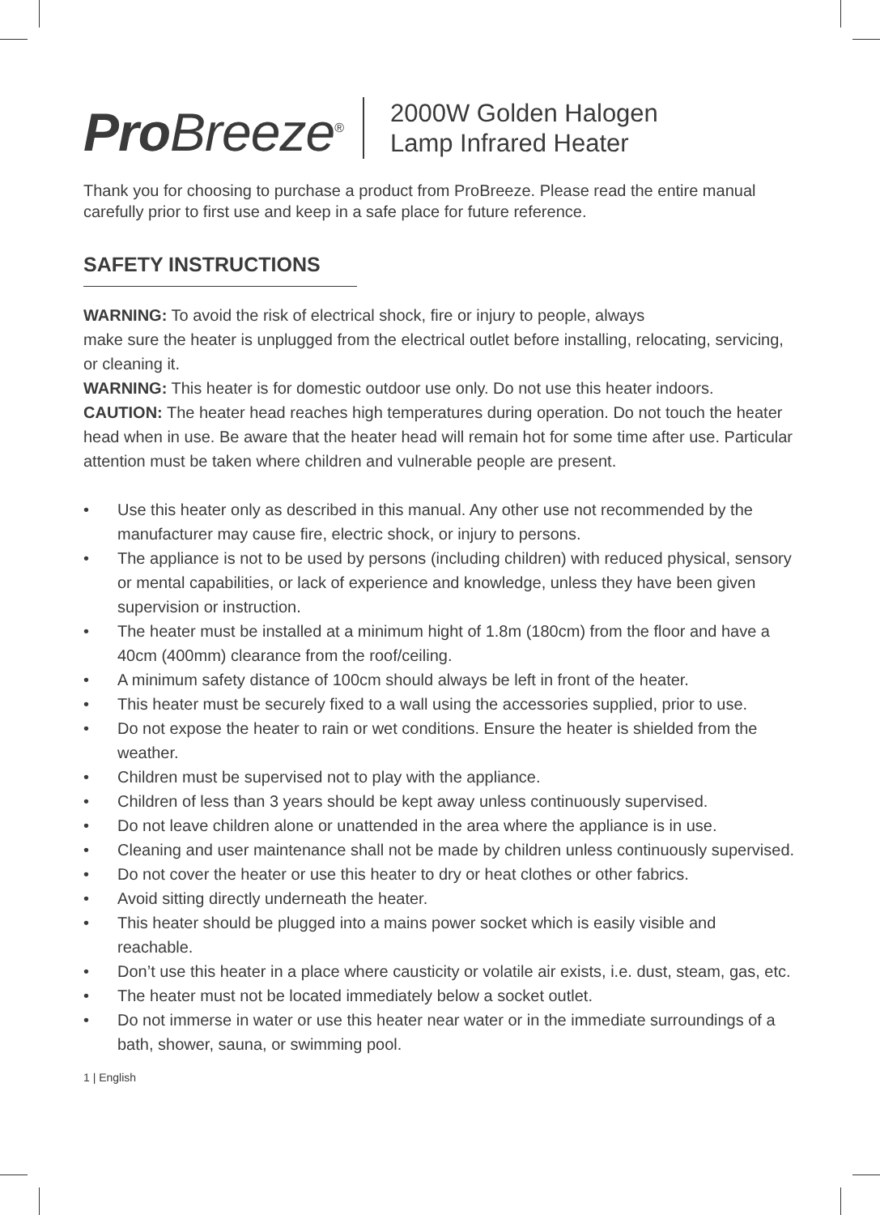Pro Breeze<sup>®</sup>
2000W Golden Halogen
Lamp Infrared Heater
Thank you for choosing to purchase a product from ProBreeze. Please read the entire manual carefully prior to first use and keep in a safe place for future reference.
SAFETY INSTRUCTIONS
WARNING: To avoid the risk of electrical shock, fire or injury to people, always
make sure the heater is unplugged from the electrical outlet before installing, relocating, servicing, or cleaning it.
WARNING: This heater is for domestic outdoor use only. Do not use this heater indoors.
CAUTION: The heater head reaches high temperatures during operation. Do not touch the heater head when in use. Be aware that the heater head will remain hot for some time after use. Particular attention must be taken where children and vulnerable people are present.
• Use this heater only as described in this manual. Any other use not recommended by the manufacturer may cause fire, electric shock, or injury to persons.
• The appliance is not to be used by persons (including children) with reduced physical, sensory or mental capabilities, or lack of experience and knowledge, unless they have been given supervision or instruction.
• The heater must be installed at a minimum hight of 1.8m (180cm) from the floor and have a 40cm (400mm) clearance from the roof/ceiling.
• A minimum safety distance of 100cm should always be left in front of the heater.
• This heater must be securely fixed to a wall using the accessories supplied, prior to use.
• Do not expose the heater to rain or wet conditions. Ensure the heater is shielded from the weather.
• Children must be supervised not to play with the appliance.
• Children of less than 3 years should be kept away unless continuously supervised.
• Do not leave children alone or unattended in the area where the appliance is in use.
• Cleaning and user maintenance shall not be made by children unless continuously supervised.
• Do not cover the heater or use this heater to dry or heat clothes or other fabrics.
• Avoid sitting directly underneath the heater.
• This heater should be plugged into a mains power socket which is easily visible and reachable.
• Don’t use this heater in a place where causticity or volatile air exists, i.e. dust, steam, gas, etc.
• The heater must not be located immediately below a socket outlet.
• Do not immerse in water or use this heater near water or in the immediate surroundings of a bath, shower, sauna, or swimming pool.
1 | English